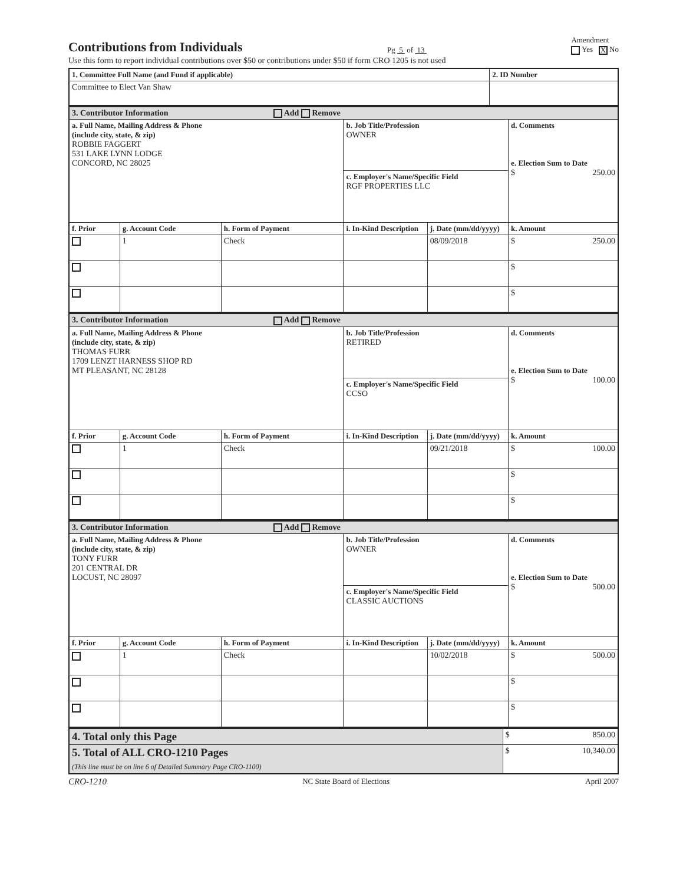Contributions from Individuals
Pg 5 of 13
Amendment
Yes X No
Use this form to report individual contributions over $50 or contributions under $50 if form CRO 1205 is not used
| 1. Committee Full Name (and Fund if applicable) | 2. ID Number |
| Committee to Elect Van Shaw | |
| 3. Contributor Information Add Remove | | | | | |
| a. Full Name, Mailing Address & Phone (include city, state, & zip) ROBBIE FAGGERT 531 LAKE LYNN LODGE CONCORD, NC 28025 | | | b. Job Title/Profession OWNER | | d. Comments e. Election Sum to Date $ 250.00 |
| | | | c. Employer's Name/Specific Field RGF PROPERTIES LLC | | |
| f. Prior | g. Account Code | h. Form of Payment | i. In-Kind Description | j. Date (mm/dd/yyyy) | k. Amount |
| | 1 | Check | | 08/09/2018 | $ 250.00 |
| | | | | | $ |
| | | | | | $ |
| 3. Contributor Information Add Remove | | | | | |
| a. Full Name, Mailing Address & Phone (include city, state, & zip) THOMAS FURR 1709 LENZT HARNESS SHOP RD MT PLEASANT, NC 28128 | | | b. Job Title/Profession RETIRED | | d. Comments e. Election Sum to Date $ 100.00 |
| | | | c. Employer's Name/Specific Field CCSO | | |
| f. Prior | g. Account Code | h. Form of Payment | i. In-Kind Description | j. Date (mm/dd/yyyy) | k. Amount |
| | 1 | Check | | 09/21/2018 | $ 100.00 |
| | | | | | $ |
| | | | | | $ |
| 3. Contributor Information Add Remove | | | | | |
| a. Full Name, Mailing Address & Phone (include city, state, & zip) TONY FURR 201 CENTRAL DR LOCUST, NC 28097 | | | b. Job Title/Profession OWNER | | d. Comments e. Election Sum to Date $ 500.00 |
| | | | c. Employer's Name/Specific Field CLASSIC AUCTIONS | | |
| f. Prior | g. Account Code | h. Form of Payment | i. In-Kind Description | j. Date (mm/dd/yyyy) | k. Amount |
| | 1 | Check | | 10/02/2018 | $ 500.00 |
| | | | | | $ |
| | | | | | $ |
| 4. Total only this Page | $ 850.00 |
| 5. Total of ALL CRO-1210 Pages (This line must be on line 6 of Detailed Summary Page CRO-1100) | $ 10,340.00 |
CRO-1210 NC State Board of Elections April 2007